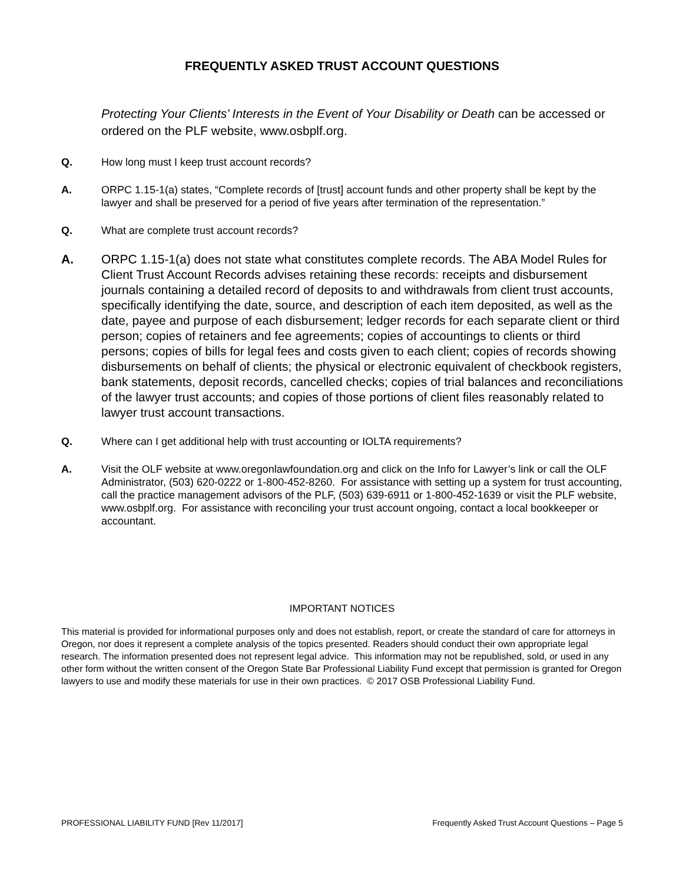FREQUENTLY ASKED TRUST ACCOUNT QUESTIONS
Protecting Your Clients’ Interests in the Event of Your Disability or Death can be accessed or ordered on the PLF website, www.osbplf.org.
Q. How long must I keep trust account records?
A. ORPC 1.15-1(a) states, “Complete records of [trust] account funds and other property shall be kept by the lawyer and shall be preserved for a period of five years after termination of the representation.”
Q. What are complete trust account records?
A. ORPC 1.15-1(a) does not state what constitutes complete records. The ABA Model Rules for Client Trust Account Records advises retaining these records: receipts and disbursement journals containing a detailed record of deposits to and withdrawals from client trust accounts, specifically identifying the date, source, and description of each item deposited, as well as the date, payee and purpose of each disbursement; ledger records for each separate client or third person; copies of retainers and fee agreements; copies of accountings to clients or third persons; copies of bills for legal fees and costs given to each client; copies of records showing disbursements on behalf of clients; the physical or electronic equivalent of checkbook registers, bank statements, deposit records, cancelled checks; copies of trial balances and reconciliations of the lawyer trust accounts; and copies of those portions of client files reasonably related to lawyer trust account transactions.
Q. Where can I get additional help with trust accounting or IOLTA requirements?
A. Visit the OLF website at www.oregonlawfoundation.org and click on the Info for Lawyer’s link or call the OLF Administrator, (503) 620-0222 or 1-800-452-8260. For assistance with setting up a system for trust accounting, call the practice management advisors of the PLF, (503) 639-6911 or 1-800-452-1639 or visit the PLF website, www.osbplf.org. For assistance with reconciling your trust account ongoing, contact a local bookkeeper or accountant.
IMPORTANT NOTICES
This material is provided for informational purposes only and does not establish, report, or create the standard of care for attorneys in Oregon, nor does it represent a complete analysis of the topics presented. Readers should conduct their own appropriate legal research. The information presented does not represent legal advice. This information may not be republished, sold, or used in any other form without the written consent of the Oregon State Bar Professional Liability Fund except that permission is granted for Oregon lawyers to use and modify these materials for use in their own practices. © 2017 OSB Professional Liability Fund.
PROFESSIONAL LIABILITY FUND [Rev 11/2017] Frequently Asked Trust Account Questions – Page 5